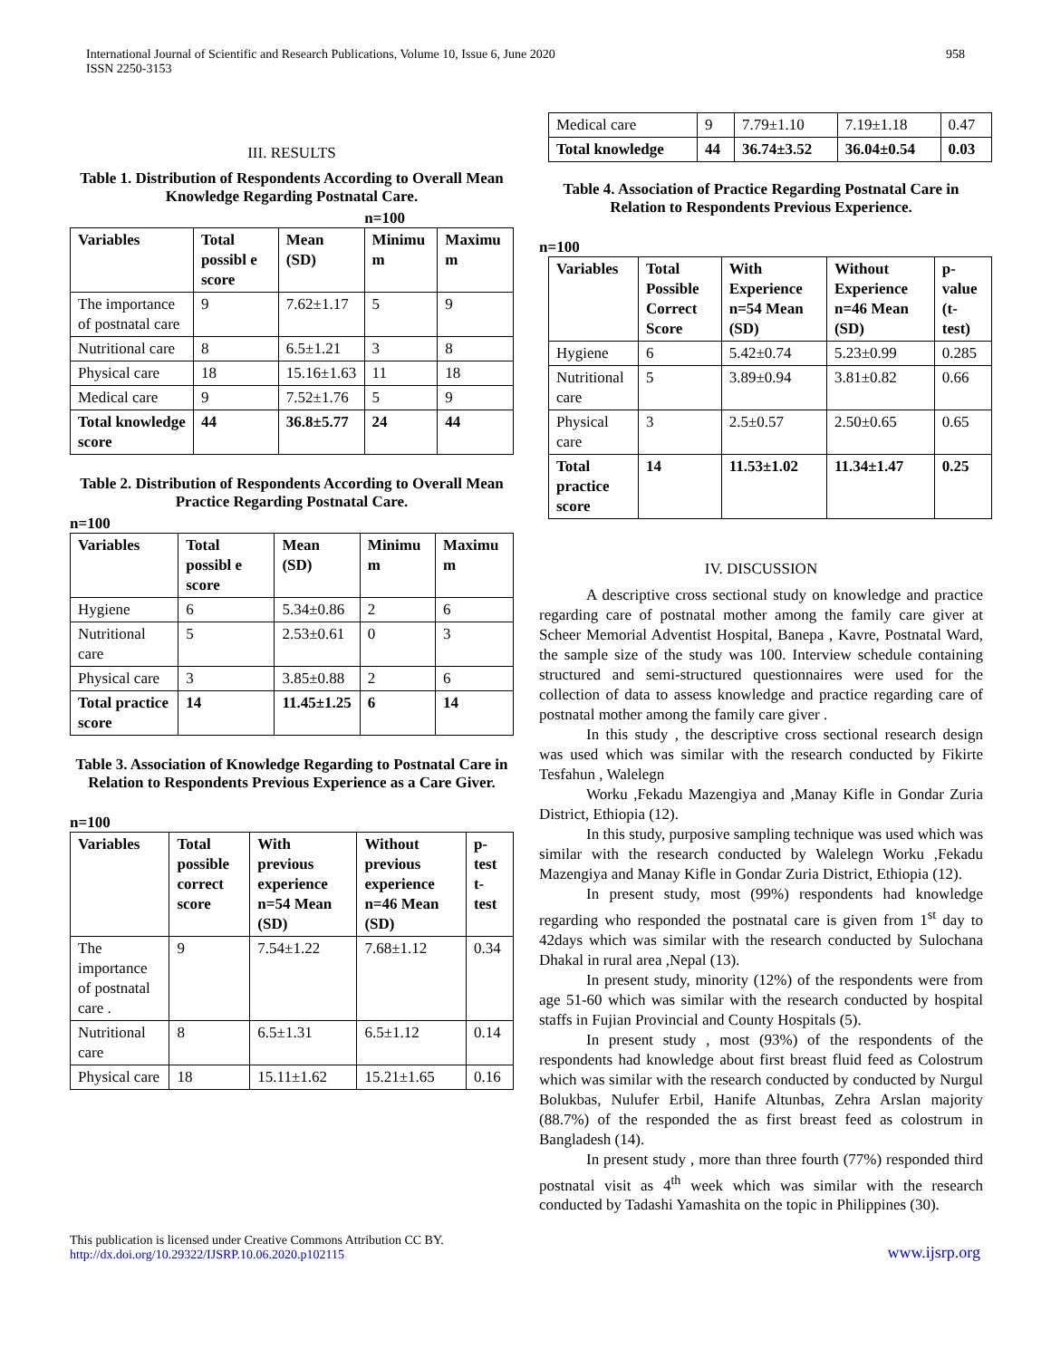International Journal of Scientific and Research Publications, Volume 10, Issue 6, June 2020
ISSN 2250-3153
958
III. RESULTS
Table 1. Distribution of Respondents According to Overall Mean Knowledge Regarding Postnatal Care.
n=100
| Variables | Total possibl e score | Mean (SD) | Minimu m | Maximu m |
| --- | --- | --- | --- | --- |
| The importance of postnatal care | 9 | 7.62±1.17 | 5 | 9 |
| Nutritional care | 8 | 6.5±1.21 | 3 | 8 |
| Physical care | 18 | 15.16±1.63 | 11 | 18 |
| Medical care | 9 | 7.52±1.76 | 5 | 9 |
| Total knowledge score | 44 | 36.8±5.77 | 24 | 44 |
Table 2. Distribution of Respondents According to Overall Mean Practice Regarding Postnatal Care.
n=100
| Variables | Total possibl e score | Mean (SD) | Minimu m | Maximu m |
| --- | --- | --- | --- | --- |
| Hygiene | 6 | 5.34±0.86 | 2 | 6 |
| Nutritional care | 5 | 2.53±0.61 | 0 | 3 |
| Physical care | 3 | 3.85±0.88 | 2 | 6 |
| Total practice score | 14 | 11.45±1.25 | 6 | 14 |
Table 3. Association of Knowledge Regarding to Postnatal Care in Relation to Respondents Previous Experience as a Care Giver.
n=100
| Variables | Total possible correct score | With previous experience n=54 Mean (SD) | Without previous experience n=46 Mean (SD) | p-test t-test |
| --- | --- | --- | --- | --- |
| The importance of postnatal care . | 9 | 7.54±1.22 | 7.68±1.12 | 0.34 |
| Nutritional care | 8 | 6.5±1.31 | 6.5±1.12 | 0.14 |
| Physical care | 18 | 15.11±1.62 | 15.21±1.65 | 0.16 |
| Medical care | 9 | 7.79±1.10 | 7.19±1.18 | 0.47 |
| Total knowledge | 44 | 36.74±3.52 | 36.04±0.54 | 0.03 |
Table 4. Association of Practice Regarding Postnatal Care in Relation to Respondents Previous Experience.
n=100
| Variables | Total Possible Correct Score | With Experience n=54 Mean (SD) | Without Experience n=46 Mean (SD) | p-value (t-test) |
| --- | --- | --- | --- | --- |
| Hygiene | 6 | 5.42±0.74 | 5.23±0.99 | 0.285 |
| Nutritional care | 5 | 3.89±0.94 | 3.81±0.82 | 0.66 |
| Physical care | 3 | 2.5±0.57 | 2.50±0.65 | 0.65 |
| Total practice score | 14 | 11.53±1.02 | 11.34±1.47 | 0.25 |
IV. DISCUSSION
A descriptive cross sectional study on knowledge and practice regarding care of postnatal mother among the family care giver at Scheer Memorial Adventist Hospital, Banepa , Kavre, Postnatal Ward, the sample size of the study was 100. Interview schedule containing structured and semi-structured questionnaires were used for the collection of data to assess knowledge and practice regarding care of postnatal mother among the family care giver .
In this study , the descriptive cross sectional research design was used which was similar with the research conducted by Fikirte Tesfahun , Walelegn
Worku ,Fekadu Mazengiya and ,Manay Kifle in Gondar Zuria District, Ethiopia (12).
In this study, purposive sampling technique was used which was similar with the research conducted by Walelegn Worku ,Fekadu Mazengiya and Manay Kifle in Gondar Zuria District, Ethiopia (12).
In present study, most (99%) respondents had knowledge regarding who responded the postnatal care is given from 1<sup>st</sup> day to 42days which was similar with the research conducted by Sulochana Dhakal in rural area ,Nepal (13).
In present study, minority (12%) of the respondents were from age 51-60 which was similar with the research conducted by hospital staffs in Fujian Provincial and County Hospitals (5).
In present study , most (93%) of the respondents of the respondents had knowledge about first breast fluid feed as Colostrum which was similar with the research conducted by conducted by Nurgul Bolukbas, Nulufer Erbil, Hanife Altunbas, Zehra Arslan majority (88.7%) of the responded the as first breast feed as colostrum in Bangladesh (14).
In present study , more than three fourth (77%) responded third postnatal visit as 4<sup>th</sup> week which was similar with the research conducted by Tadashi Yamashita on the topic in Philippines (30).
This publication is licensed under Creative Commons Attribution CC BY.
http://dx.doi.org/10.29322/IJSRP.10.06.2020.p102115
www.ijsrp.org